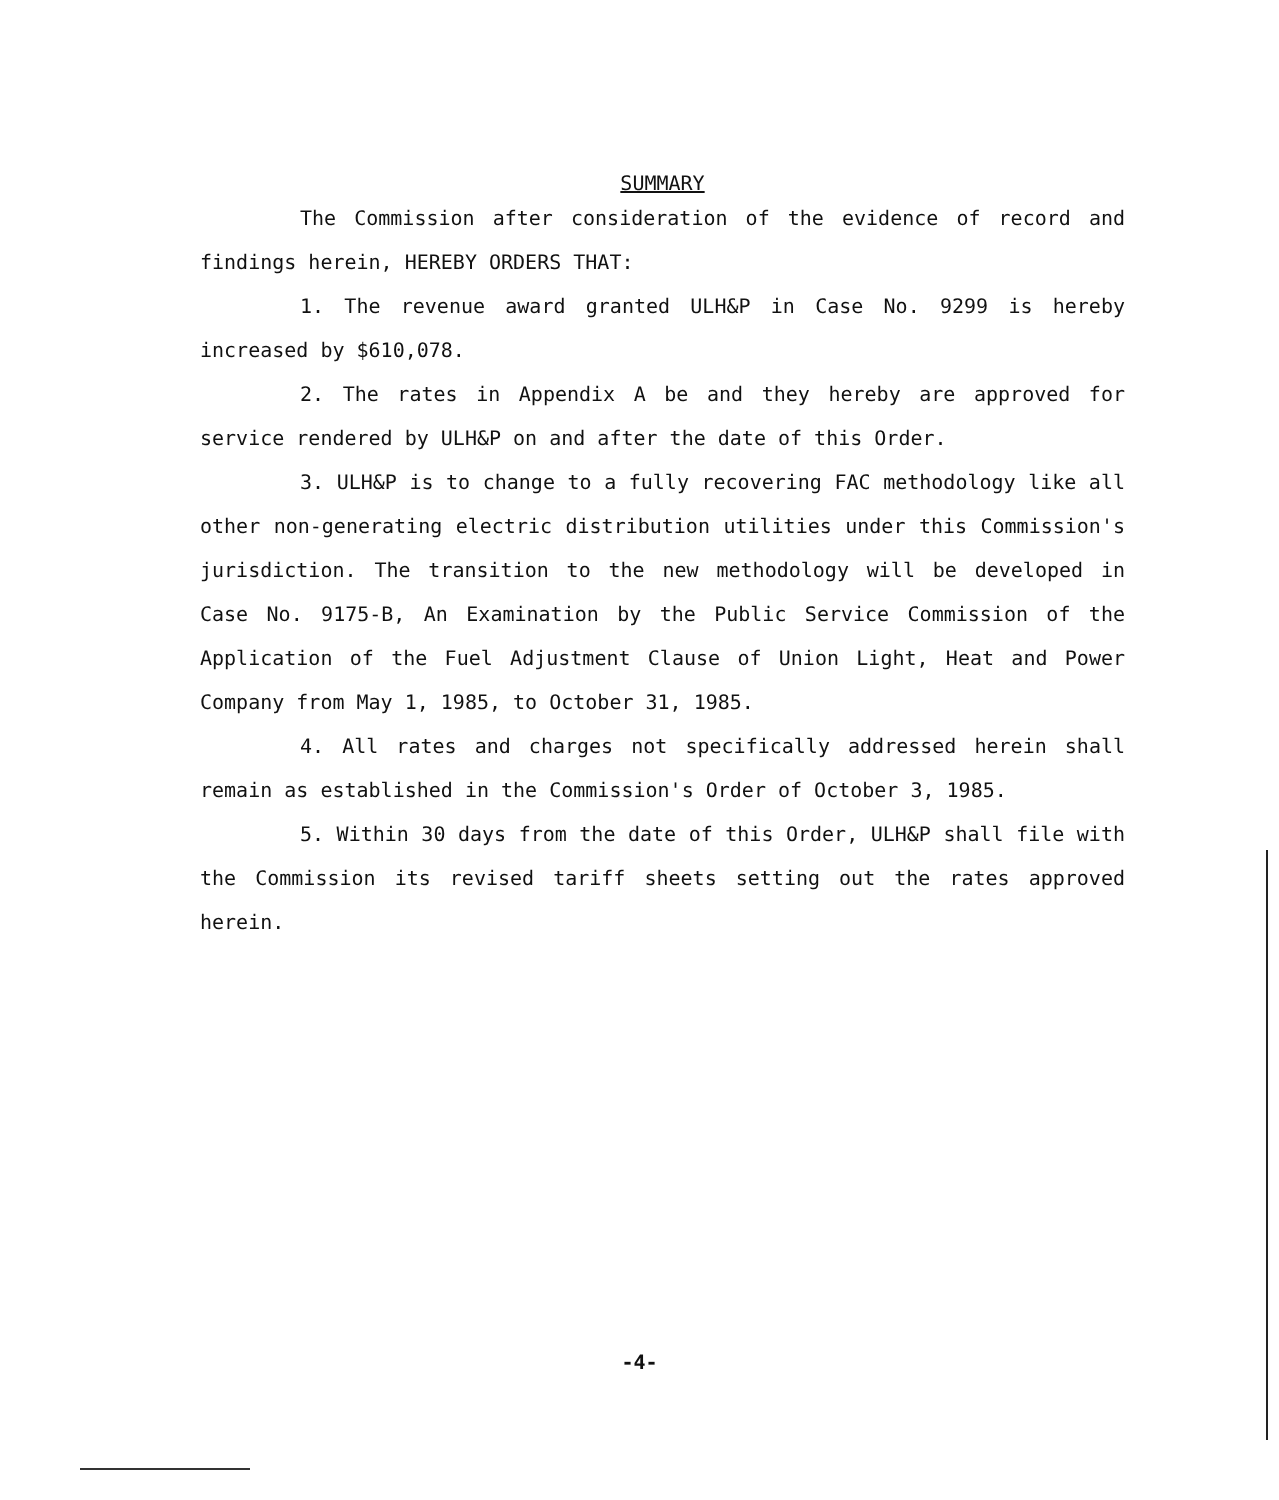SUMMARY
The Commission after consideration of the evidence of record and findings herein, HEREBY ORDERS THAT:
1. The revenue award granted ULH&P in Case No. 9299 is hereby increased by $610,078.
2. The rates in Appendix A be and they hereby are approved for service rendered by ULH&P on and after the date of this Order.
3. ULH&P is to change to a fully recovering FAC methodology like all other non-generating electric distribution utilities under this Commission's jurisdiction. The transition to the new methodology will be developed in Case No. 9175-B, An Examination by the Public Service Commission of the Application of the Fuel Adjustment Clause of Union Light, Heat and Power Company from May 1, 1985, to October 31, 1985.
4. All rates and charges not specifically addressed herein shall remain as established in the Commission's Order of October 3, 1985.
5. Within 30 days from the date of this Order, ULH&P shall file with the Commission its revised tariff sheets setting out the rates approved herein.
-4-